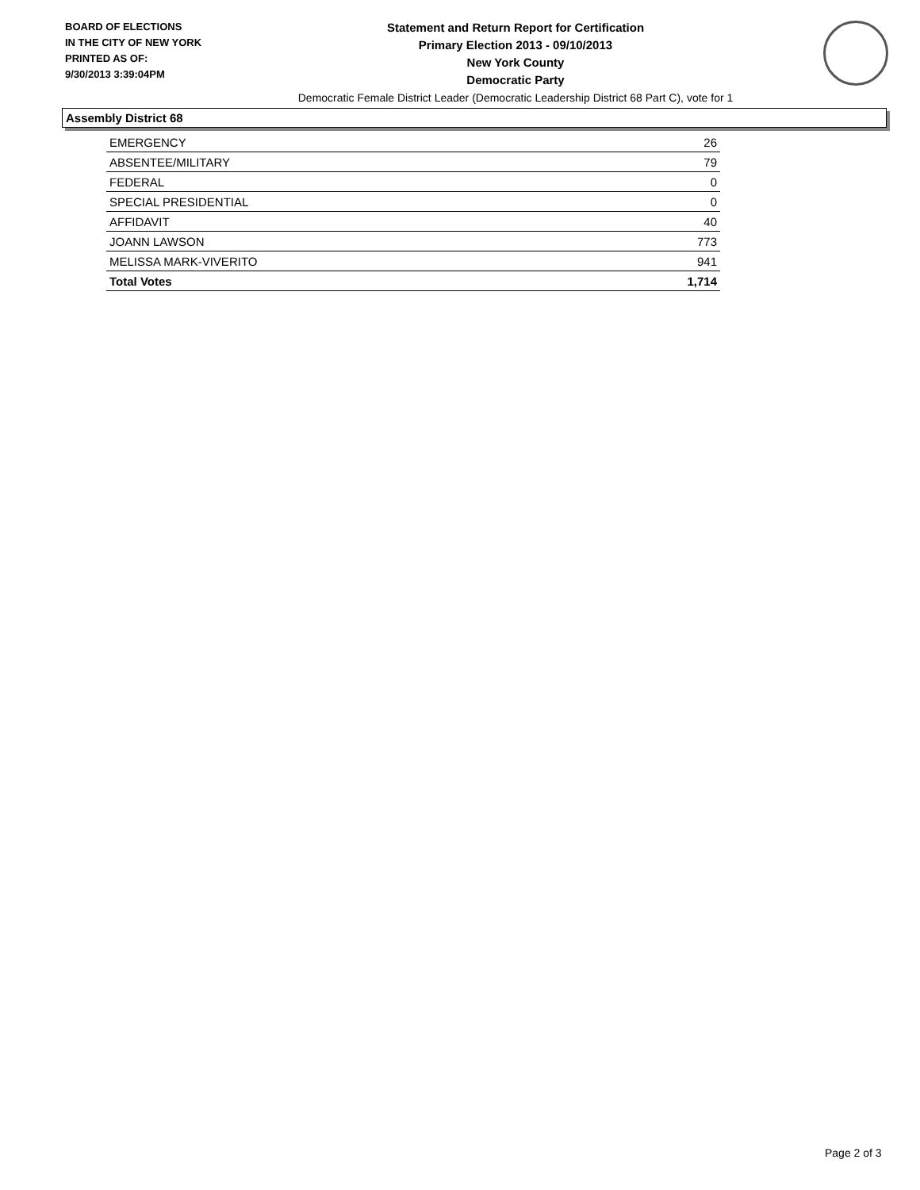BOARD OF ELECTIONS
IN THE CITY OF NEW YORK
PRINTED AS OF:
9/30/2013 3:39:04PM
Statement and Return Report for Certification
Primary Election 2013 - 09/10/2013
New York County
Democratic Party
Democratic Female District Leader (Democratic Leadership District 68 Part C), vote for 1
Assembly District 68
| EMERGENCY | 26 |
| ABSENTEE/MILITARY | 79 |
| FEDERAL | 0 |
| SPECIAL PRESIDENTIAL | 0 |
| AFFIDAVIT | 40 |
| JOANN LAWSON | 773 |
| MELISSA MARK-VIVERITO | 941 |
| Total Votes | 1,714 |
Page 2 of 3